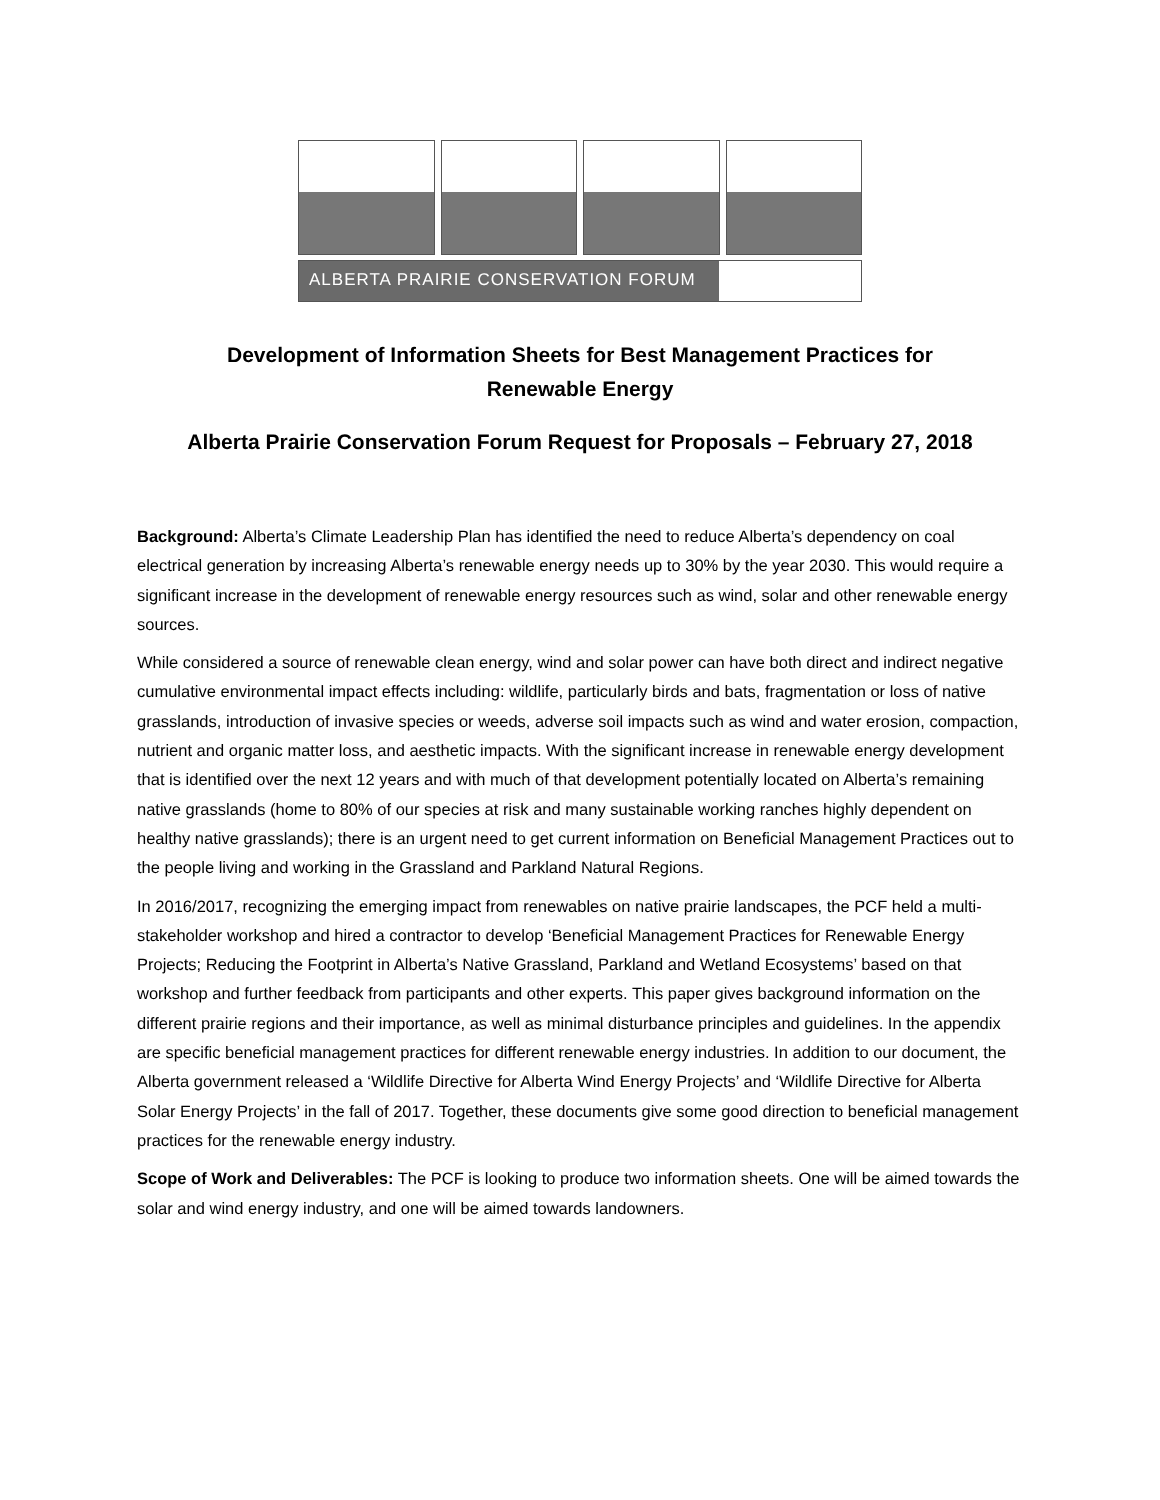ALBERTA PRAIRIE CONSERVATION FORUM
Development of Information Sheets for Best Management Practices for
Renewable Energy
Alberta Prairie Conservation Forum Request for Proposals – February 27, 2018
Background: Alberta’s Climate Leadership Plan has identified the need to reduce Alberta’s dependency on coal electrical generation by increasing Alberta’s renewable energy needs up to 30% by the year 2030. This would require a significant increase in the development of renewable energy resources such as wind, solar and other renewable energy sources.
While considered a source of renewable clean energy, wind and solar power can have both direct and indirect negative cumulative environmental impact effects including: wildlife, particularly birds and bats, fragmentation or loss of native grasslands, introduction of invasive species or weeds, adverse soil impacts such as wind and water erosion, compaction, nutrient and organic matter loss, and aesthetic impacts. With the significant increase in renewable energy development that is identified over the next 12 years and with much of that development potentially located on Alberta’s remaining native grasslands (home to 80% of our species at risk and many sustainable working ranches highly dependent on healthy native grasslands); there is an urgent need to get current information on Beneficial Management Practices out to the people living and working in the Grassland and Parkland Natural Regions.
In 2016/2017, recognizing the emerging impact from renewables on native prairie landscapes, the PCF held a multi-stakeholder workshop and hired a contractor to develop ‘Beneficial Management Practices for Renewable Energy Projects; Reducing the Footprint in Alberta’s Native Grassland, Parkland and Wetland Ecosystems’ based on that workshop and further feedback from participants and other experts. This paper gives background information on the different prairie regions and their importance, as well as minimal disturbance principles and guidelines. In the appendix are specific beneficial management practices for different renewable energy industries. In addition to our document, the Alberta government released a ‘Wildlife Directive for Alberta Wind Energy Projects’ and ‘Wildlife Directive for Alberta Solar Energy Projects’ in the fall of 2017. Together, these documents give some good direction to beneficial management practices for the renewable energy industry.
Scope of Work and Deliverables: The PCF is looking to produce two information sheets. One will be aimed towards the solar and wind energy industry, and one will be aimed towards landowners.